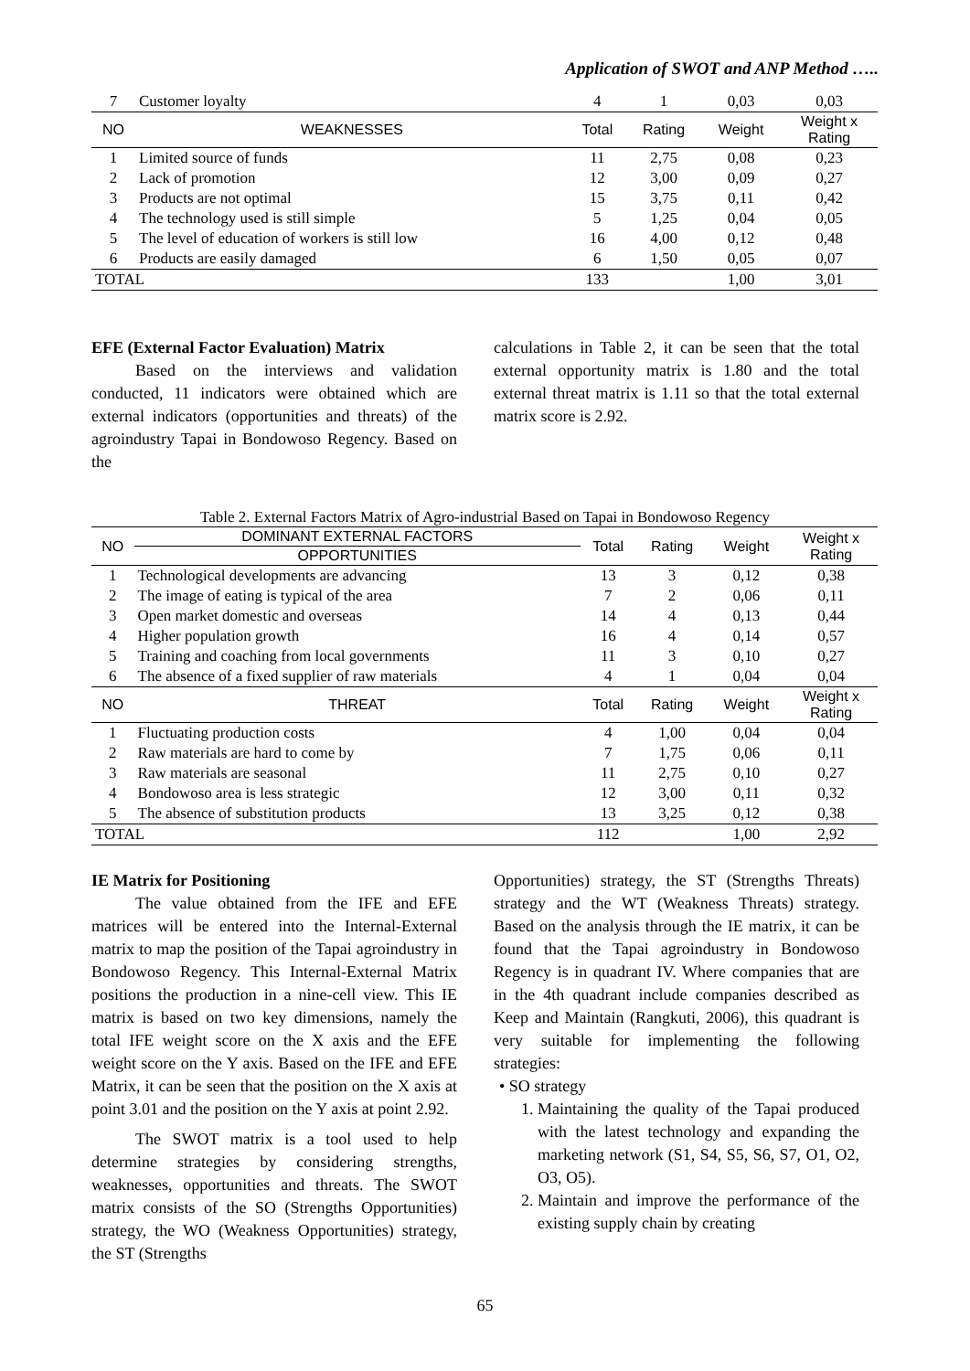Application of SWOT and ANP Method …..
| 7 | Customer loyalty | 4 | 1 | 0,03 | 0,03 |
| NO | WEAKNESSES | Total | Rating | Weight | Weight x Rating |
| 1 | Limited source of funds | 11 | 2,75 | 0,08 | 0,23 |
| 2 | Lack of promotion | 12 | 3,00 | 0,09 | 0,27 |
| 3 | Products are not optimal | 15 | 3,75 | 0,11 | 0,42 |
| 4 | The technology used is still simple | 5 | 1,25 | 0,04 | 0,05 |
| 5 | The level of education of workers is still low | 16 | 4,00 | 0,12 | 0,48 |
| 6 | Products are easily damaged | 6 | 1,50 | 0,05 | 0,07 |
| TOTAL | | 133 | | 1,00 | 3,01 |
EFE (External Factor Evaluation) Matrix
Based on the interviews and validation conducted, 11 indicators were obtained which are external indicators (opportunities and threats) of the agroindustry Tapai in Bondowoso Regency. Based on the
calculations in Table 2, it can be seen that the total external opportunity matrix is 1.80 and the total external threat matrix is 1.11 so that the total external matrix score is 2.92.
Table 2. External Factors Matrix of Agro-industrial Based on Tapai in Bondowoso Regency
| NO | DOMINANT EXTERNAL FACTORS | Total | Rating | Weight | Weight x Rating |
| | OPPORTUNITIES | | | | |
| 1 | Technological developments are advancing | 13 | 3 | 0,12 | 0,38 |
| 2 | The image of eating is typical of the area | 7 | 2 | 0,06 | 0,11 |
| 3 | Open market domestic and overseas | 14 | 4 | 0,13 | 0,44 |
| 4 | Higher population growth | 16 | 4 | 0,14 | 0,57 |
| 5 | Training and coaching from local governments | 11 | 3 | 0,10 | 0,27 |
| 6 | The absence of a fixed supplier of raw materials | 4 | 1 | 0,04 | 0,04 |
| NO | THREAT | Total | Rating | Weight | Weight x Rating |
| 1 | Fluctuating production costs | 4 | 1,00 | 0,04 | 0,04 |
| 2 | Raw materials are hard to come by | 7 | 1,75 | 0,06 | 0,11 |
| 3 | Raw materials are seasonal | 11 | 2,75 | 0,10 | 0,27 |
| 4 | Bondowoso area is less strategic | 12 | 3,00 | 0,11 | 0,32 |
| 5 | The absence of substitution products | 13 | 3,25 | 0,12 | 0,38 |
| TOTAL | | 112 | | 1,00 | 2,92 |
IE Matrix for Positioning
The value obtained from the IFE and EFE matrices will be entered into the Internal-External matrix to map the position of the Tapai agroindustry in Bondowoso Regency. This Internal-External Matrix positions the production in a nine-cell view. This IE matrix is based on two key dimensions, namely the total IFE weight score on the X axis and the EFE weight score on the Y axis. Based on the IFE and EFE Matrix, it can be seen that the position on the X axis at point 3.01 and the position on the Y axis at point 2.92.
The SWOT matrix is a tool used to help determine strategies by considering strengths, weaknesses, opportunities and threats. The SWOT matrix consists of the SO (Strengths Opportunities) strategy, the WO (Weakness Opportunities) strategy, the ST (Strengths
Opportunities) strategy, the ST (Strengths Threats) strategy and the WT (Weakness Threats) strategy. Based on the analysis through the IE matrix, it can be found that the Tapai agroindustry in Bondowoso Regency is in quadrant IV. Where companies that are in the 4th quadrant include companies described as Keep and Maintain (Rangkuti, 2006), this quadrant is very suitable for implementing the following strategies:
• SO strategy
1. Maintaining the quality of the Tapai produced with the latest technology and expanding the marketing network (S1, S4, S5, S6, S7, O1, O2, O3, O5).
2. Maintain and improve the performance of the existing supply chain by creating
65